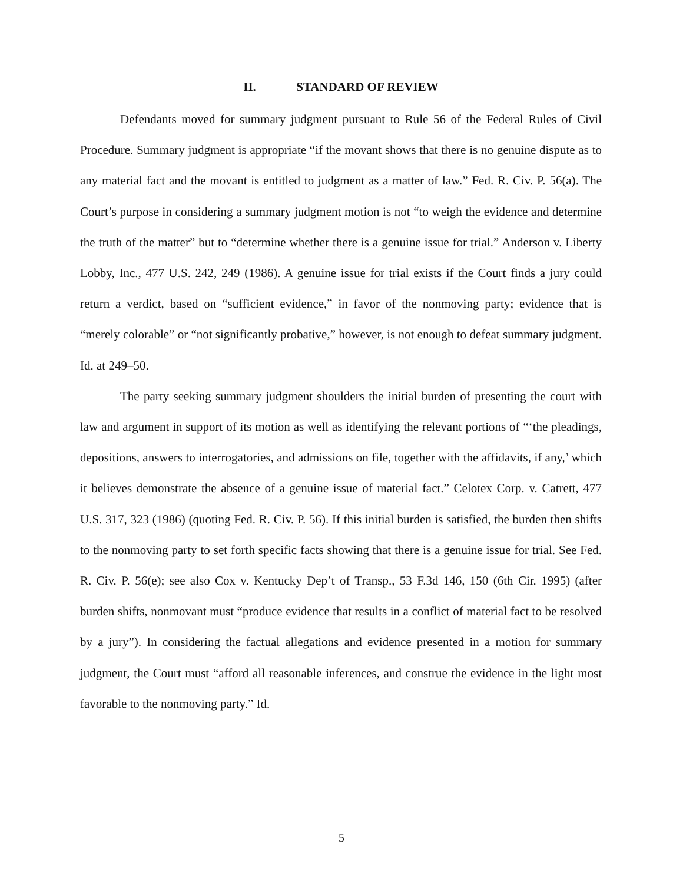II. STANDARD OF REVIEW
Defendants moved for summary judgment pursuant to Rule 56 of the Federal Rules of Civil Procedure. Summary judgment is appropriate “if the movant shows that there is no genuine dispute as to any material fact and the movant is entitled to judgment as a matter of law.” Fed. R. Civ. P. 56(a). The Court’s purpose in considering a summary judgment motion is not “to weigh the evidence and determine the truth of the matter” but to “determine whether there is a genuine issue for trial.” Anderson v. Liberty Lobby, Inc., 477 U.S. 242, 249 (1986). A genuine issue for trial exists if the Court finds a jury could return a verdict, based on “sufficient evidence,” in favor of the nonmoving party; evidence that is “merely colorable” or “not significantly probative,” however, is not enough to defeat summary judgment. Id. at 249–50.
The party seeking summary judgment shoulders the initial burden of presenting the court with law and argument in support of its motion as well as identifying the relevant portions of “‘the pleadings, depositions, answers to interrogatories, and admissions on file, together with the affidavits, if any,’ which it believes demonstrate the absence of a genuine issue of material fact.” Celotex Corp. v. Catrett, 477 U.S. 317, 323 (1986) (quoting Fed. R. Civ. P. 56). If this initial burden is satisfied, the burden then shifts to the nonmoving party to set forth specific facts showing that there is a genuine issue for trial. See Fed. R. Civ. P. 56(e); see also Cox v. Kentucky Dep’t of Transp., 53 F.3d 146, 150 (6th Cir. 1995) (after burden shifts, nonmovant must “produce evidence that results in a conflict of material fact to be resolved by a jury”). In considering the factual allegations and evidence presented in a motion for summary judgment, the Court must “afford all reasonable inferences, and construe the evidence in the light most favorable to the nonmoving party.” Id.
5